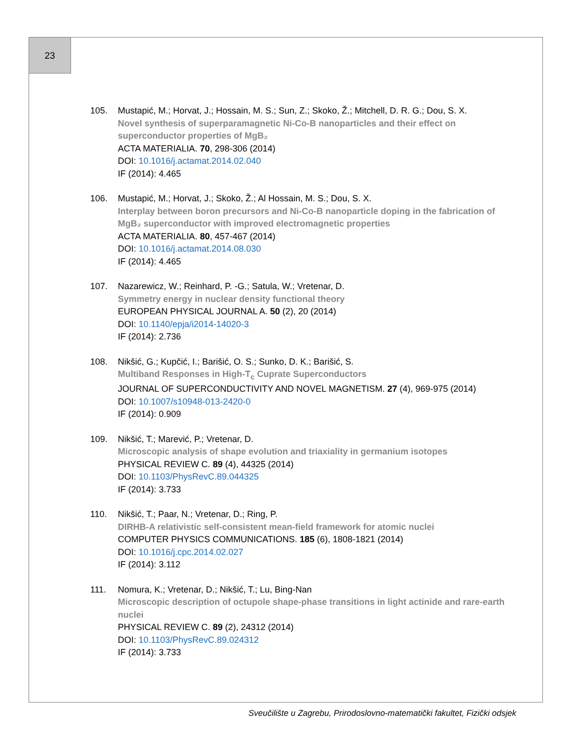23
105. Mustapić, M.; Horvat, J.; Hossain, M. S.; Sun, Z.; Skoko, Ž.; Mitchell, D. R. G.; Dou, S. X.
Novel synthesis of superparamagnetic Ni-Co-B nanoparticles and their effect on superconductor properties of MgB₂
ACTA MATERIALIA. 70, 298-306 (2014)
DOI: 10.1016/j.actamat.2014.02.040
IF (2014): 4.465
106. Mustapić, M.; Horvat, J.; Skoko, Ž.; Al Hossain, M. S.; Dou, S. X.
Interplay between boron precursors and Ni-Co-B nanoparticle doping in the fabrication of MgB₂ superconductor with improved electromagnetic properties
ACTA MATERIALIA. 80, 457-467 (2014)
DOI: 10.1016/j.actamat.2014.08.030
IF (2014): 4.465
107. Nazarewicz, W.; Reinhard, P. -G.; Satula, W.; Vretenar, D.
Symmetry energy in nuclear density functional theory
EUROPEAN PHYSICAL JOURNAL A. 50 (2), 20 (2014)
DOI: 10.1140/epja/i2014-14020-3
IF (2014): 2.736
108. Nikšić, G.; Kupčić, I.; Barišić, O. S.; Sunko, D. K.; Barišić, S.
Multiband Responses in High-T<sub>c</sub> Cuprate Superconductors
JOURNAL OF SUPERCONDUCTIVITY AND NOVEL MAGNETISM. 27 (4), 969-975 (2014)
DOI: 10.1007/s10948-013-2420-0
IF (2014): 0.909
109. Nikšić, T.; Marević, P.; Vretenar, D.
Microscopic analysis of shape evolution and triaxiality in germanium isotopes
PHYSICAL REVIEW C. 89 (4), 44325 (2014)
DOI: 10.1103/PhysRevC.89.044325
IF (2014): 3.733
110. Nikšić, T.; Paar, N.; Vretenar, D.; Ring, P.
DIRHB-A relativistic self-consistent mean-field framework for atomic nuclei
COMPUTER PHYSICS COMMUNICATIONS. 185 (6), 1808-1821 (2014)
DOI: 10.1016/j.cpc.2014.02.027
IF (2014): 3.112
111. Nomura, K.; Vretenar, D.; Nikšić, T.; Lu, Bing-Nan
Microscopic description of octupole shape-phase transitions in light actinide and rare-earth nuclei
PHYSICAL REVIEW C. 89 (2), 24312 (2014)
DOI: 10.1103/PhysRevC.89.024312
IF (2014): 3.733
Sveučilište u Zagrebu, Prirodoslovno-matematički fakultet, Fizički odsjek